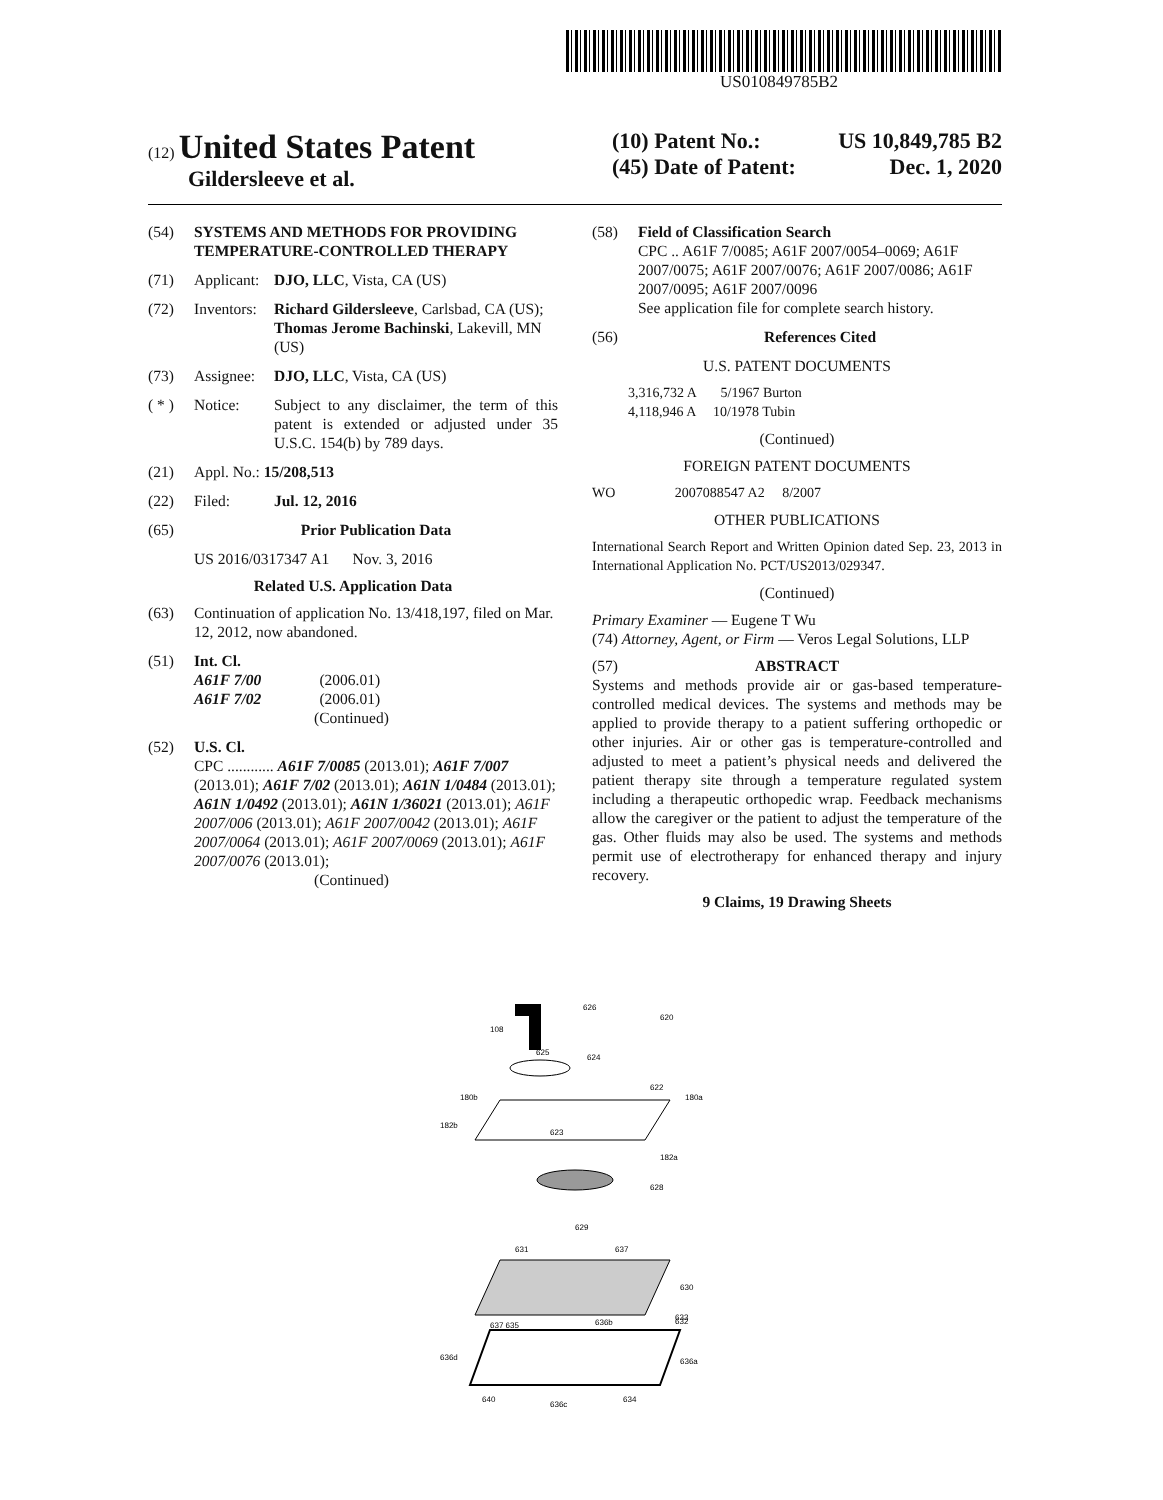US010849785B2
(12) United States Patent
Gildersleeve et al.
(10) Patent No.: US 10,849,785 B2
(45) Date of Patent: Dec. 1, 2020
(54) SYSTEMS AND METHODS FOR PROVIDING TEMPERATURE-CONTROLLED THERAPY
(71) Applicant:
DJO, LLC, Vista, CA (US)
(72) Inventors:
Richard Gildersleeve, Carlsbad, CA (US); Thomas Jerome Bachinski, Lakevill, MN (US)
(73) Assignee:
DJO, LLC, Vista, CA (US)
( * )
Notice: Subject to any disclaimer, the term of this patent is extended or adjusted under 35 U.S.C. 154(b) by 789 days.
(21) Appl. No.: 15/208,513
(22) Filed: Jul. 12, 2016
(65) Prior Publication Data
US 2016/0317347 A1 Nov. 3, 2016
Related U.S. Application Data
(63) Continuation of application No. 13/418,197, filed on Mar. 12, 2012, now abandoned.
(51) Int. Cl.
A61F 7/00 (2006.01)
A61F 7/02 (2006.01)
(Continued)
(52) U.S. Cl.
CPC ............ A61F 7/0085 (2013.01); A61F 7/007 (2013.01); A61F 7/02 (2013.01); A61N 1/0484 (2013.01); A61N 1/0492 (2013.01); A61N 1/36021 (2013.01); A61F 2007/006 (2013.01); A61F 2007/0042 (2013.01); A61F 2007/0064 (2013.01); A61F 2007/0069 (2013.01); A61F 2007/0076 (2013.01);
(Continued)
(58) Field of Classification Search
CPC .. A61F 7/0085; A61F 2007/0054–0069; A61F 2007/0075; A61F 2007/0076; A61F 2007/0086; A61F 2007/0095; A61F 2007/0096
See application file for complete search history.
(56) References Cited
U.S. PATENT DOCUMENTS
3,316,732 A 5/1967 Burton
4,118,946 A 10/1978 Tubin
(Continued)
FOREIGN PATENT DOCUMENTS
WO 2007088547 A2 8/2007
OTHER PUBLICATIONS
International Search Report and Written Opinion dated Sep. 23, 2013 in International Application No. PCT/US2013/029347.
(Continued)
Primary Examiner — Eugene T Wu
(74) Attorney, Agent, or Firm — Veros Legal Solutions, LLP
(57) ABSTRACT
Systems and methods provide air or gas-based temperature-controlled medical devices. The systems and methods may be applied to provide therapy to a patient suffering orthopedic or other injuries. Air or other gas is temperature-controlled and adjusted to meet a patient’s physical needs and delivered the patient therapy site through a temperature regulated system including a therapeutic orthopedic wrap. Feedback mechanisms allow the caregiver or the patient to adjust the temperature of the gas. Other fluids may also be used. The systems and methods permit use of electrotherapy for enhanced therapy and injury recovery.
9 Claims, 19 Drawing Sheets
626
108
620
624
625
622
180a
180b
182b
623
182a
628
629
631
637
630
633
637 635
636b
632
636d
636a
640
636c
634